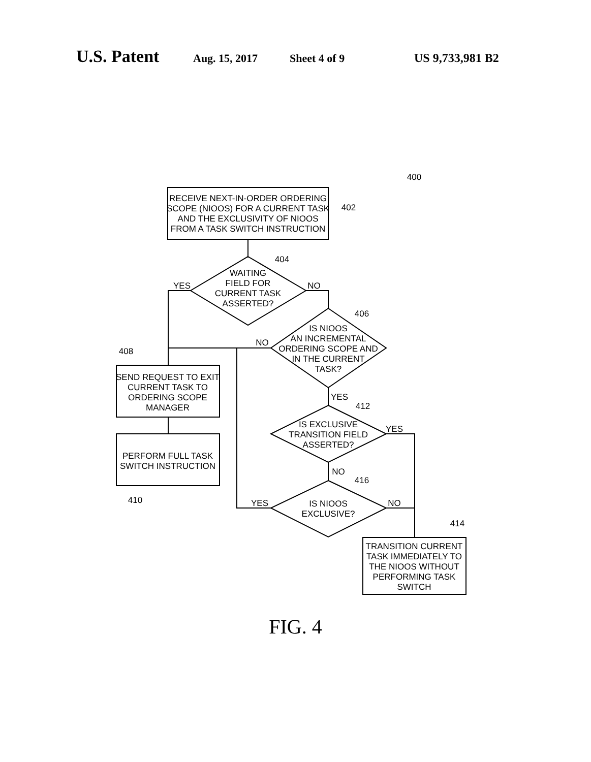U.S. Patent Aug. 15, 2017 Sheet 4 of 9 US 9,733,981 B2
400
402
404
406
408
412
416
410
414
RECEIVE NEXT-IN-ORDER ORDERING
SCOPE (NIOOS) FOR A CURRENT TASK
AND THE EXCLUSIVITY OF NIOOS
FROM A TASK SWITCH INSTRUCTION
WAITING
FIELD FOR
CURRENT TASK
ASSERTED?
YES
NO
IS NIOOS
AN INCREMENTAL
ORDERING SCOPE AND
IN THE CURRENT
TASK?
NO
YES
SEND REQUEST TO EXIT
CURRENT TASK TO
ORDERING SCOPE
MANAGER
PERFORM FULL TASK
SWITCH INSTRUCTION
IS EXCLUSIVE
TRANSITION FIELD
ASSERTED?
YES
NO
IS NIOOS
EXCLUSIVE?
YES
NO
TRANSITION CURRENT
TASK IMMEDIATELY TO
THE NIOOS WITHOUT
PERFORMING TASK
SWITCH
FIG. 4